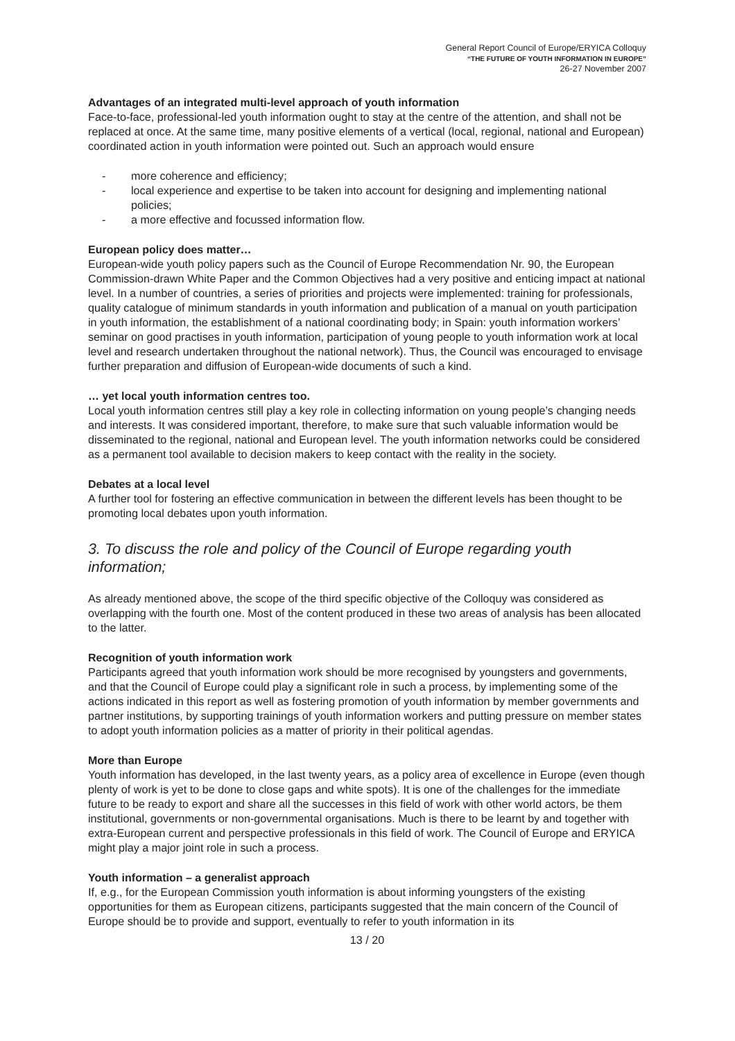General Report Council of Europe/ERYICA Colloquy
“THE FUTURE OF YOUTH INFORMATION IN EUROPE”
26-27 November 2007
Advantages of an integrated multi-level approach of youth information
Face-to-face, professional-led youth information ought to stay at the centre of the attention, and shall not be replaced at once. At the same time, many positive elements of a vertical (local, regional, national and European) coordinated action in youth information were pointed out. Such an approach would ensure
- more coherence and efficiency;
- local experience and expertise to be taken into account for designing and implementing national policies;
- a more effective and focussed information flow.
European policy does matter…
European-wide youth policy papers such as the Council of Europe Recommendation Nr. 90, the European Commission-drawn White Paper and the Common Objectives had a very positive and enticing impact at national level. In a number of countries, a series of priorities and projects were implemented: training for professionals, quality catalogue of minimum standards in youth information and publication of a manual on youth participation in youth information, the establishment of a national coordinating body; in Spain: youth information workers’ seminar on good practises in youth information, participation of young people to youth information work at local level and research undertaken throughout the national network). Thus, the Council was encouraged to envisage further preparation and diffusion of European-wide documents of such a kind.
… yet local youth information centres too.
Local youth information centres still play a key role in collecting information on young people’s changing needs and interests. It was considered important, therefore, to make sure that such valuable information would be disseminated to the regional, national and European level. The youth information networks could be considered as a permanent tool available to decision makers to keep contact with the reality in the society.
Debates at a local level
A further tool for fostering an effective communication in between the different levels has been thought to be promoting local debates upon youth information.
3. To discuss the role and policy of the Council of Europe regarding youth information;
As already mentioned above, the scope of the third specific objective of the Colloquy was considered as overlapping with the fourth one. Most of the content produced in these two areas of analysis has been allocated to the latter.
Recognition of youth information work
Participants agreed that youth information work should be more recognised by youngsters and governments, and that the Council of Europe could play a significant role in such a process, by implementing some of the actions indicated in this report as well as fostering promotion of youth information by member governments and partner institutions, by supporting trainings of youth information workers and putting pressure on member states to adopt youth information policies as a matter of priority in their political agendas.
More than Europe
Youth information has developed, in the last twenty years, as a policy area of excellence in Europe (even though plenty of work is yet to be done to close gaps and white spots). It is one of the challenges for the immediate future to be ready to export and share all the successes in this field of work with other world actors, be them institutional, governments or non-governmental organisations. Much is there to be learnt by and together with extra-European current and perspective professionals in this field of work. The Council of Europe and ERYICA might play a major joint role in such a process.
Youth information – a generalist approach
If, e.g., for the European Commission youth information is about informing youngsters of the existing opportunities for them as European citizens, participants suggested that the main concern of the Council of Europe should be to provide and support, eventually to refer to youth information in its
13 / 20